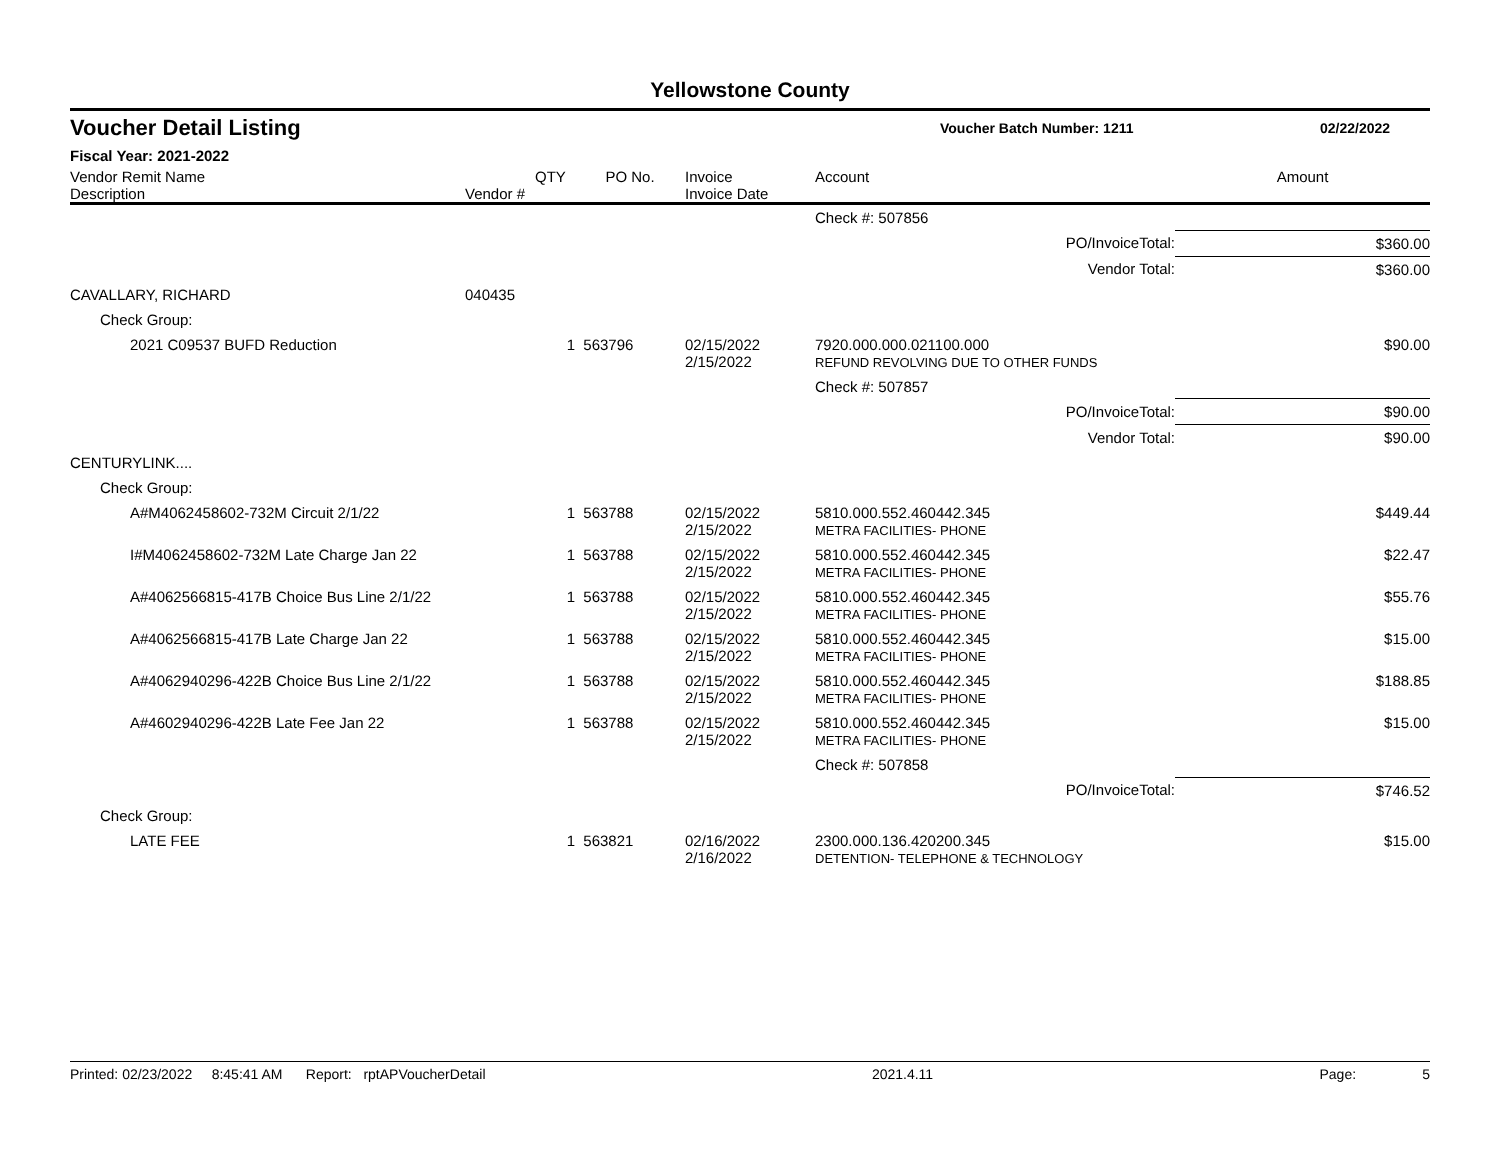Yellowstone County
Voucher Detail Listing Voucher Batch Number: 1211 02/22/2022
Fiscal Year: 2021-2022
| Vendor Remit Name Description | Vendor # | QTY | PO No. | Invoice Invoice Date | Account | Amount |
| --- | --- | --- | --- | --- | --- | --- |
| | | | | | Check #: 507856 | |
| | | | | | PO/InvoiceTotal: | $360.00 |
| | | | | | Vendor Total: | $360.00 |
| CAVALLARY, RICHARD | 040435 | | | | | |
| Check Group: | | | | | | |
| 2021 C09537 BUFD Reduction | | 1 | 563796 | 02/15/2022 2/15/2022 | 7920.000.000.021100.000 REFUND REVOLVING DUE TO OTHER FUNDS | $90.00 |
| | | | | | Check #: 507857 | |
| | | | | | PO/InvoiceTotal: | $90.00 |
| | | | | | Vendor Total: | $90.00 |
| CENTURYLINK.... | | | | | | |
| Check Group: | | | | | | |
| A#M4062458602-732M Circuit 2/1/22 | | 1 | 563788 | 02/15/2022 2/15/2022 | 5810.000.552.460442.345 METRA FACILITIES- PHONE | $449.44 |
| I#M4062458602-732M Late Charge Jan 22 | | 1 | 563788 | 02/15/2022 2/15/2022 | 5810.000.552.460442.345 METRA FACILITIES- PHONE | $22.47 |
| A#4062566815-417B Choice Bus Line 2/1/22 | | 1 | 563788 | 02/15/2022 2/15/2022 | 5810.000.552.460442.345 METRA FACILITIES- PHONE | $55.76 |
| A#4062566815-417B Late Charge Jan 22 | | 1 | 563788 | 02/15/2022 2/15/2022 | 5810.000.552.460442.345 METRA FACILITIES- PHONE | $15.00 |
| A#4062940296-422B Choice Bus Line 2/1/22 | | 1 | 563788 | 02/15/2022 2/15/2022 | 5810.000.552.460442.345 METRA FACILITIES- PHONE | $188.85 |
| A#4602940296-422B Late Fee Jan 22 | | 1 | 563788 | 02/15/2022 2/15/2022 | 5810.000.552.460442.345 METRA FACILITIES- PHONE | $15.00 |
| | | | | | Check #: 507858 | |
| | | | | | PO/InvoiceTotal: | $746.52 |
| Check Group: | | | | | | |
| LATE FEE | | 1 | 563821 | 02/16/2022 2/16/2022 | 2300.000.136.420200.345 DETENTION- TELEPHONE & TECHNOLOGY | $15.00 |
Printed: 02/23/2022 8:45:41 AM Report: rptAPVoucherDetail 2021.4.11 Page: 5